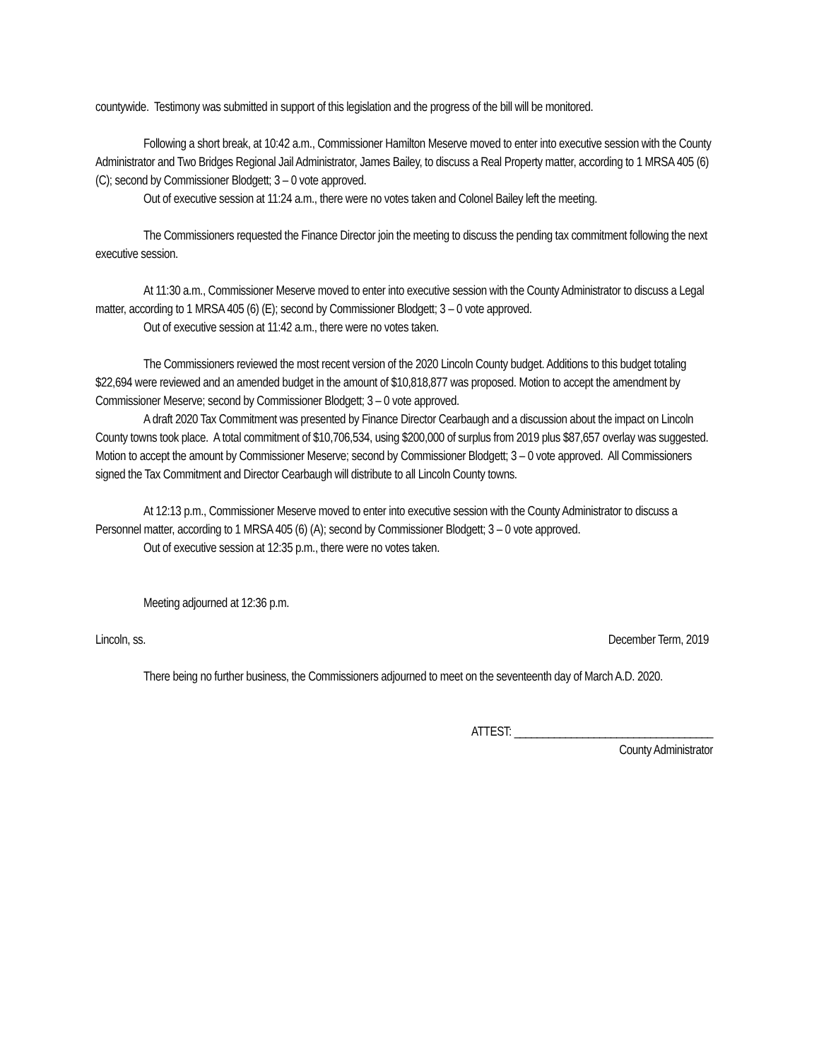countywide. Testimony was submitted in support of this legislation and the progress of the bill will be monitored.
Following a short break, at 10:42 a.m., Commissioner Hamilton Meserve moved to enter into executive session with the County Administrator and Two Bridges Regional Jail Administrator, James Bailey, to discuss a Real Property matter, according to 1 MRSA 405 (6) (C); second by Commissioner Blodgett; 3 – 0 vote approved.
Out of executive session at 11:24 a.m., there were no votes taken and Colonel Bailey left the meeting.
The Commissioners requested the Finance Director join the meeting to discuss the pending tax commitment following the next executive session.
At 11:30 a.m., Commissioner Meserve moved to enter into executive session with the County Administrator to discuss a Legal matter, according to 1 MRSA 405 (6) (E); second by Commissioner Blodgett; 3 – 0 vote approved.
Out of executive session at 11:42 a.m., there were no votes taken.
The Commissioners reviewed the most recent version of the 2020 Lincoln County budget. Additions to this budget totaling $22,694 were reviewed and an amended budget in the amount of $10,818,877 was proposed. Motion to accept the amendment by Commissioner Meserve; second by Commissioner Blodgett; 3 – 0 vote approved.
A draft 2020 Tax Commitment was presented by Finance Director Cearbaugh and a discussion about the impact on Lincoln County towns took place. A total commitment of $10,706,534, using $200,000 of surplus from 2019 plus $87,657 overlay was suggested. Motion to accept the amount by Commissioner Meserve; second by Commissioner Blodgett; 3 – 0 vote approved. All Commissioners signed the Tax Commitment and Director Cearbaugh will distribute to all Lincoln County towns.
At 12:13 p.m., Commissioner Meserve moved to enter into executive session with the County Administrator to discuss a Personnel matter, according to 1 MRSA 405 (6) (A); second by Commissioner Blodgett; 3 – 0 vote approved.
Out of executive session at 12:35 p.m., there were no votes taken.
Meeting adjourned at 12:36 p.m.
Lincoln, ss. December Term, 2019
There being no further business, the Commissioners adjourned to meet on the seventeenth day of March A.D. 2020.
ATTEST: ___________________________________
County Administrator